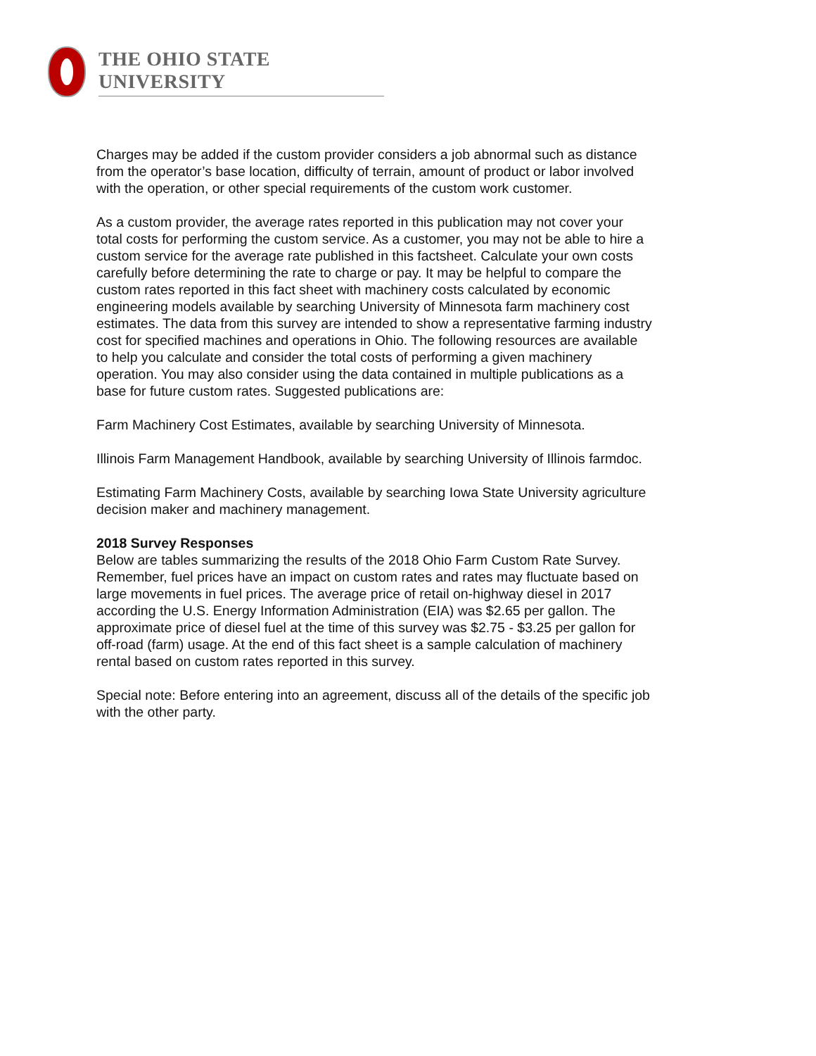THE OHIO STATE UNIVERSITY
Charges may be added if the custom provider considers a job abnormal such as distance from the operator’s base location, difficulty of terrain, amount of product or labor involved with the operation, or other special requirements of the custom work customer.
As a custom provider, the average rates reported in this publication may not cover your total costs for performing the custom service. As a customer, you may not be able to hire a custom service for the average rate published in this factsheet. Calculate your own costs carefully before determining the rate to charge or pay. It may be helpful to compare the custom rates reported in this fact sheet with machinery costs calculated by economic engineering models available by searching University of Minnesota farm machinery cost estimates. The data from this survey are intended to show a representative farming industry cost for specified machines and operations in Ohio. The following resources are available to help you calculate and consider the total costs of performing a given machinery operation. You may also consider using the data contained in multiple publications as a base for future custom rates. Suggested publications are:
Farm Machinery Cost Estimates, available by searching University of Minnesota.
Illinois Farm Management Handbook, available by searching University of Illinois farmdoc.
Estimating Farm Machinery Costs, available by searching Iowa State University agriculture decision maker and machinery management.
2018 Survey Responses
Below are tables summarizing the results of the 2018 Ohio Farm Custom Rate Survey. Remember, fuel prices have an impact on custom rates and rates may fluctuate based on large movements in fuel prices. The average price of retail on-highway diesel in 2017 according the U.S. Energy Information Administration (EIA) was $2.65 per gallon. The approximate price of diesel fuel at the time of this survey was $2.75 - $3.25 per gallon for off-road (farm) usage. At the end of this fact sheet is a sample calculation of machinery rental based on custom rates reported in this survey.
Special note: Before entering into an agreement, discuss all of the details of the specific job with the other party.